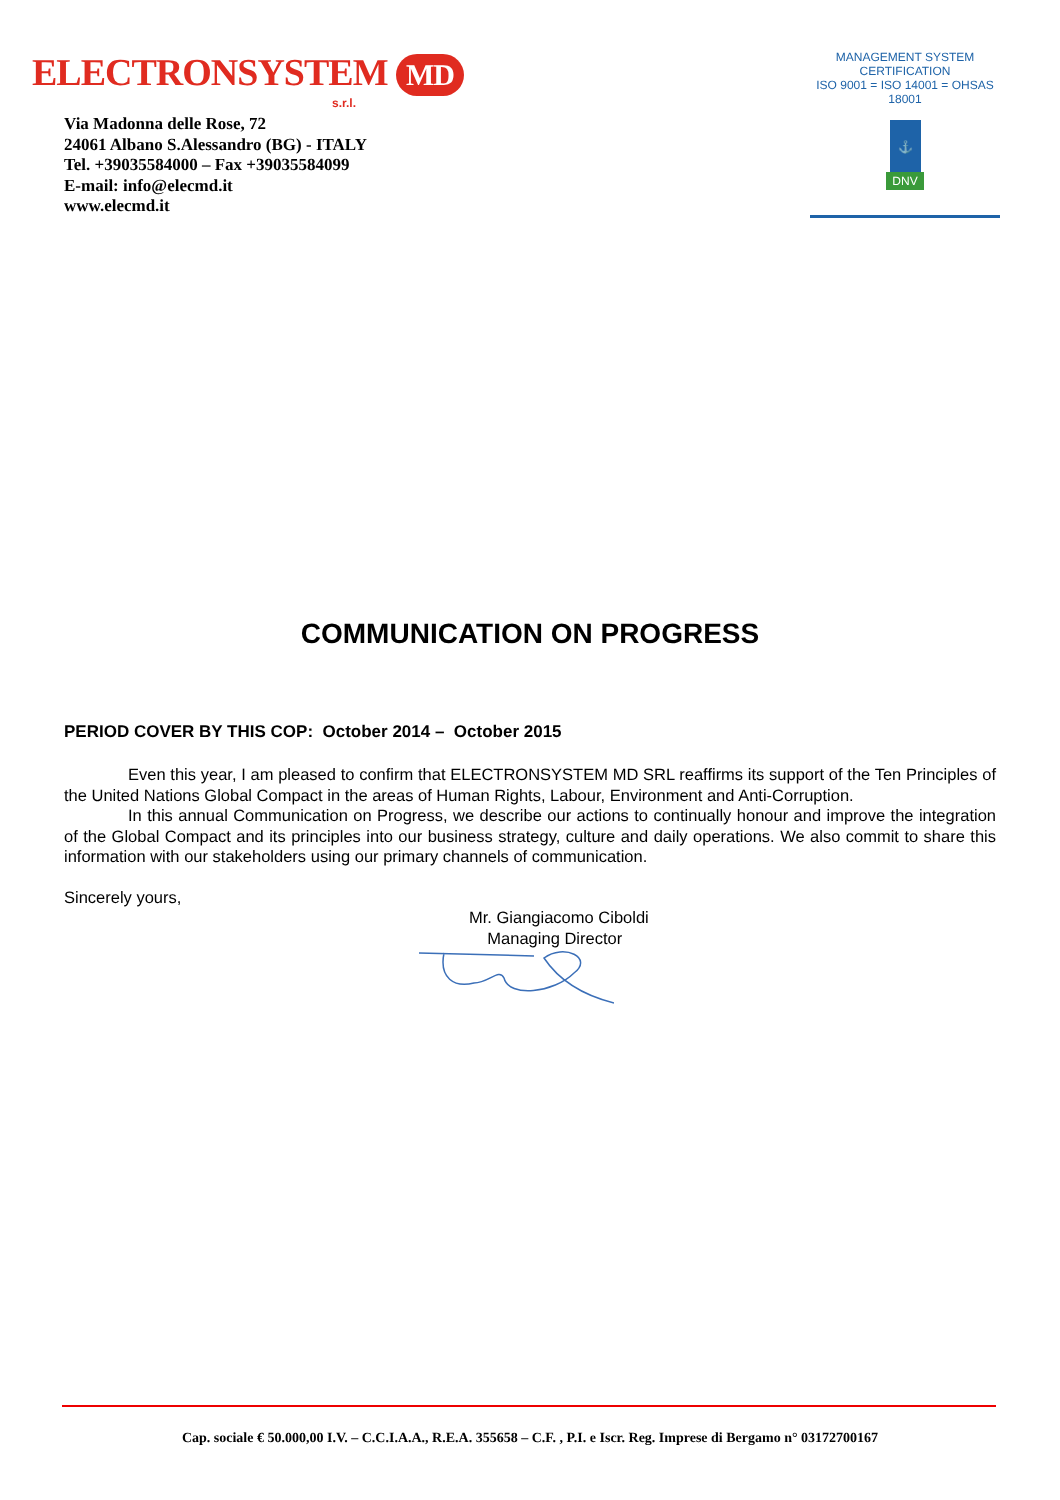ELECTRONSYSTEM MD
s.r.l.
Via Madonna delle Rose, 72
24061 Albano S.Alessandro (BG) - ITALY
Tel. +39035584000 – Fax +39035584099
E-mail: info@elecmd.it
www.elecmd.it
MANAGEMENT SYSTEM CERTIFICATION
ISO 9001 = ISO 14001 = OHSAS 18001
⚓
DNV
COMMUNICATION ON PROGRESS
PERIOD COVER BY THIS COP: October 2014 – October 2015
Even this year, I am pleased to confirm that ELECTRONSYSTEM MD SRL reaffirms its support of the Ten Principles of the United Nations Global Compact in the areas of Human Rights, Labour, Environment and Anti-Corruption.
In this annual Communication on Progress, we describe our actions to continually honour and improve the integration of the Global Compact and its principles into our business strategy, culture and daily operations. We also commit to share this information with our stakeholders using our primary channels of communication.
Sincerely yours,
Mr. Giangiacomo Ciboldi
Managing Director
Cap. sociale € 50.000,00 I.V. – C.C.I.A.A., R.E.A. 355658 – C.F. , P.I. e Iscr. Reg. Imprese di Bergamo n° 03172700167